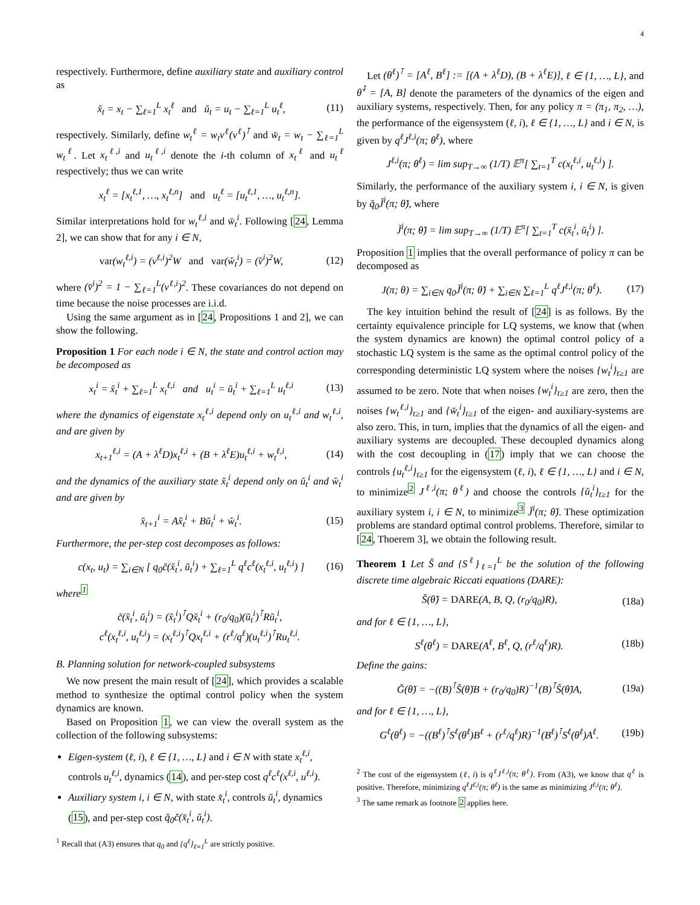4
respectively. Furthermore, define auxiliary state and auxiliary control as
x̆<sub>t</sub> = x<sub>t</sub> − ∑<sub>ℓ=1</sub><sup>L</sup> x<sub>t</sub><sup>ℓ</sup> and ŭ<sub>t</sub> = u<sub>t</sub> − ∑<sub>ℓ=1</sub><sup>L</sup> u<sub>t</sub><sup>ℓ</sup>, (11)
respectively. Similarly, define w<sub>t</sub><sup>ℓ</sup> = w<sub>t</sub>v<sup>ℓ</sup>(v<sup>ℓ</sup>)<sup>⊺</sup> and w̆<sub>t</sub> = w<sub>t</sub> − ∑<sub>ℓ=1</sub><sup>L</sup> w<sub>t</sub><sup>ℓ</sup>. Let x<sub>t</sub><sup>ℓ,i</sup> and u<sub>t</sub><sup>ℓ,i</sup> denote the i-th column of x<sub>t</sub><sup>ℓ</sup> and u<sub>t</sub><sup>ℓ</sup> respectively; thus we can write
x<sub>t</sub><sup>ℓ</sup> = [x<sub>t</sub><sup>ℓ,1</sup>, …, x<sub>t</sub><sup>ℓ,n</sup>] and u<sub>t</sub><sup>ℓ</sup> = [u<sub>t</sub><sup>ℓ,1</sup>, …, u<sub>t</sub><sup>ℓ,n</sup>].
Similar interpretations hold for w<sub>t</sub><sup>ℓ,i</sup> and w̆<sub>t</sub><sup>i</sup>. Following [24, Lemma 2], we can show that for any i ∈ N,
var(w<sub>t</sub><sup>ℓ,i</sup>) = (v<sup>ℓ,i</sup>)<sup>2</sup>W and var(w̆<sub>t</sub><sup>i</sup>) = (v̆<sup>i</sup>)<sup>2</sup>W, (12)
where (v̆<sup>i</sup>)<sup>2</sup> = 1 − ∑<sub>ℓ=1</sub><sup>L</sup>(v<sup>ℓ,i</sup>)<sup>2</sup>. These covariances do not depend on time because the noise processes are i.i.d.
Using the same argument as in [24, Propositions 1 and 2], we can show the following.
Proposition 1 For each node i ∈ N, the state and control action may be decomposed as
x<sub>t</sub><sup>i</sup> = x̆<sub>t</sub><sup>i</sup> + ∑<sub>ℓ=1</sub><sup>L</sup> x<sub>t</sub><sup>ℓ,i</sup> and u<sub>t</sub><sup>i</sup> = ŭ<sub>t</sub><sup>i</sup> + ∑<sub>ℓ=1</sub><sup>L</sup> u<sub>t</sub><sup>ℓ,i</sup> (13)
where the dynamics of eigenstate x<sub>t</sub><sup>ℓ,i</sup> depend only on u<sub>t</sub><sup>ℓ,i</sup> and w<sub>t</sub><sup>ℓ,i</sup>, and are given by
x<sub>t+1</sub><sup>ℓ,i</sup> = (A + λ<sup>ℓ</sup>D)x<sub>t</sub><sup>ℓ,i</sup> + (B + λ<sup>ℓ</sup>E)u<sub>t</sub><sup>ℓ,i</sup> + w<sub>t</sub><sup>ℓ,i</sup>, (14)
and the dynamics of the auxiliary state x̆<sub>t</sub><sup>i</sup> depend only on ŭ<sub>t</sub><sup>i</sup> and w̆<sub>t</sub><sup>i</sup> and are given by
x̆<sub>t+1</sub><sup>i</sup> = Ax̆<sub>t</sub><sup>i</sup> + Bŭ<sub>t</sub><sup>i</sup> + w̆<sub>t</sub><sup>i</sup>. (15)
Furthermore, the per-step cost decomposes as follows:
c(x<sub>t</sub>, u<sub>t</sub>) = ∑<sub>i∈N</sub> [ q<sub>0</sub>c̆(x̆<sub>t</sub><sup>i</sup>, ŭ<sub>t</sub><sup>i</sup>) + ∑<sub>ℓ=1</sub><sup>L</sup> q<sup>ℓ</sup>c<sup>ℓ</sup>(x<sub>t</sub><sup>ℓ,i</sup>, u<sub>t</sub><sup>ℓ,i</sup>) ] (16)
where<sup>1</sup>
c̆(x̆<sub>t</sub><sup>i</sup>, ŭ<sub>t</sub><sup>i</sup>) = (x̆<sub>t</sub><sup>i</sup>)<sup>⊺</sup>Qx̆<sub>t</sub><sup>i</sup> + (r<sub>0</sub>/q<sub>0</sub>)(ŭ<sub>t</sub><sup>i</sup>)<sup>⊺</sup>Rŭ<sub>t</sub><sup>i</sup>,
c<sup>ℓ</sup>(x<sub>t</sub><sup>ℓ,i</sup>, u<sub>t</sub><sup>ℓ,i</sup>) = (x<sub>t</sub><sup>ℓ,i</sup>)<sup>⊺</sup>Qx<sub>t</sub><sup>ℓ,i</sup> + (r<sup>ℓ</sup>/q<sup>ℓ</sup>)(u<sub>t</sub><sup>ℓ,i</sup>)<sup>⊺</sup>Ru<sub>t</sub><sup>ℓ,i</sup>.
B. Planning solution for network-coupled subsystems
We now present the main result of [24], which provides a scalable method to synthesize the optimal control policy when the system dynamics are known.
Based on Proposition 1, we can view the overall system as the collection of the following subsystems:
Eigen-system (ℓ, i), ℓ ∈ {1, …, L} and i ∈ N with state x<sub>t</sub><sup>ℓ,i</sup>, controls u<sub>t</sub><sup>ℓ,i</sup>, dynamics (14), and per-step cost q<sup>ℓ</sup>c<sup>ℓ</sup>(x<sup>ℓ,i</sup>, u<sup>ℓ,i</sup>).
Auxiliary system i, i ∈ N, with state x̆<sub>t</sub><sup>i</sup>, controls ŭ<sub>t</sub><sup>i</sup>, dynamics (15), and per-step cost q̆<sub>0</sub>c̆(x̆<sub>t</sub><sup>i</sup>, ŭ<sub>t</sub><sup>i</sup>).
<sup>1</sup> Recall that (A3) ensures that q<sub>0</sub> and {q<sup>ℓ</sup>}<sub>ℓ=1</sub><sup>L</sup> are strictly positive.
Let (θ<sup>ℓ</sup>)<sup>⊺</sup> = [A<sup>ℓ</sup>, B<sup>ℓ</sup>] := [(A + λ<sup>ℓ</sup>D), (B + λ<sup>ℓ</sup>E)], ℓ ∈ {1, …, L}, and θ̆<sup>⊺</sup> = [A, B] denote the parameters of the dynamics of the eigen and auxiliary systems, respectively. Then, for any policy π = (π<sub>1</sub>, π<sub>2</sub>, …), the performance of the eigensystem (ℓ, i), ℓ ∈ {1, …, L} and i ∈ N, is given by q<sup>ℓ</sup>J<sup>ℓ,i</sup>(π; θ<sup>ℓ</sup>), where
J<sup>ℓ,i</sup>(π; θ<sup>ℓ</sup>) = lim sup<sub>T→∞</sub> (1/T) 𝔼<sup>π</sup>[ ∑<sub>t=1</sub><sup>T</sup> c(x<sub>t</sub><sup>ℓ,i</sup>, u<sub>t</sub><sup>ℓ,i</sup>) ].
Similarly, the performance of the auxiliary system i, i ∈ N, is given by q̆<sub>0</sub>J̆<sup>i</sup>(π; θ̆), where
J̆<sup>i</sup>(π; θ̆) = lim sup<sub>T→∞</sub> (1/T) 𝔼<sup>π</sup>[ ∑<sub>t=1</sub><sup>T</sup> c(x̆<sub>t</sub><sup>i</sup>, ŭ<sub>t</sub><sup>i</sup>) ].
Proposition 1 implies that the overall performance of policy π can be decomposed as
J(π; θ) = ∑<sub>i∈N</sub> q<sub>0</sub>J̆<sup>i</sup>(π; θ̆) + ∑<sub>i∈N</sub> ∑<sub>ℓ=1</sub><sup>L</sup> q<sup>ℓ</sup>J<sup>ℓ,i</sup>(π; θ<sup>ℓ</sup>). (17)
The key intuition behind the result of [24] is as follows. By the certainty equivalence principle for LQ systems, we know that (when the system dynamics are known) the optimal control policy of a stochastic LQ system is the same as the optimal control policy of the corresponding deterministic LQ system where the noises {w<sub>t</sub><sup>i</sup>}<sub>t≥1</sub> are assumed to be zero. Note that when noises {w<sub>t</sub><sup>i</sup>}<sub>t≥1</sub> are zero, then the noises {w<sub>t</sub><sup>ℓ,i</sup>}<sub>t≥1</sub> and {w̆<sub>t</sub><sup>i</sup>}<sub>t≥1</sub> of the eigen- and auxiliary-systems are also zero. This, in turn, implies that the dynamics of all the eigen- and auxiliary systems are decoupled. These decoupled dynamics along with the cost decoupling in (17) imply that we can choose the controls {u<sub>t</sub><sup>ℓ,i</sup>}<sub>t≥1</sub> for the eigensystem (ℓ, i), ℓ ∈ {1, …, L} and i ∈ N, to minimize<sup>2</sup> J<sup>ℓ,i</sup>(π; θ<sup>ℓ</sup>) and choose the controls {ŭ<sub>t</sub><sup>i</sup>}<sub>t≥1</sub> for the auxiliary system i, i ∈ N, to minimize<sup>3</sup> J̆<sup>i</sup>(π; θ̆). These optimization problems are standard optimal control problems. Therefore, similar to [24, Thoerem 3], we obtain the following result.
Theorem 1 Let S̆ and {S<sup>ℓ</sup>}<sub>ℓ=1</sub><sup>L</sup> be the solution of the following discrete time algebraic Riccati equations (DARE):
S̆(θ̆) = DARE(A, B, Q, (r<sub>0</sub>/q<sub>0</sub>)R), (18a)
and for ℓ ∈ {1, …, L},
S<sup>ℓ</sup>(θ<sup>ℓ</sup>) = DARE(A<sup>ℓ</sup>, B<sup>ℓ</sup>, Q, (r<sup>ℓ</sup>/q<sup>ℓ</sup>)R). (18b)
Define the gains:
Ğ(θ̆) = −((B)<sup>⊺</sup>S̆(θ̆)B + (r<sub>0</sub>/q<sub>0</sub>)R)<sup>−1</sup>(B)<sup>⊺</sup>S̆(θ̆)A, (19a)
and for ℓ ∈ {1, …, L},
G<sup>ℓ</sup>(θ<sup>ℓ</sup>) = −((B<sup>ℓ</sup>)<sup>⊺</sup>S<sup>ℓ</sup>(θ<sup>ℓ</sup>)B<sup>ℓ</sup> + (r<sup>ℓ</sup>/q<sup>ℓ</sup>)R)<sup>−1</sup>(B<sup>ℓ</sup>)<sup>⊺</sup>S<sup>ℓ</sup>(θ<sup>ℓ</sup>)A<sup>ℓ</sup>. (19b)
<sup>2</sup> The cost of the eigensystem (ℓ, i) is q<sup>ℓ</sup>J<sup>ℓ,i</sup>(π; θ<sup>ℓ</sup>). From (A3), we know that q<sup>ℓ</sup> is positive. Therefore, minimizing q<sup>ℓ</sup>J<sup>ℓ,i</sup>(π; θ<sup>ℓ</sup>) is the same as minimizing J<sup>ℓ,i</sup>(π; θ<sup>ℓ</sup>).
<sup>3</sup> The same remark as footnote 2 applies here.